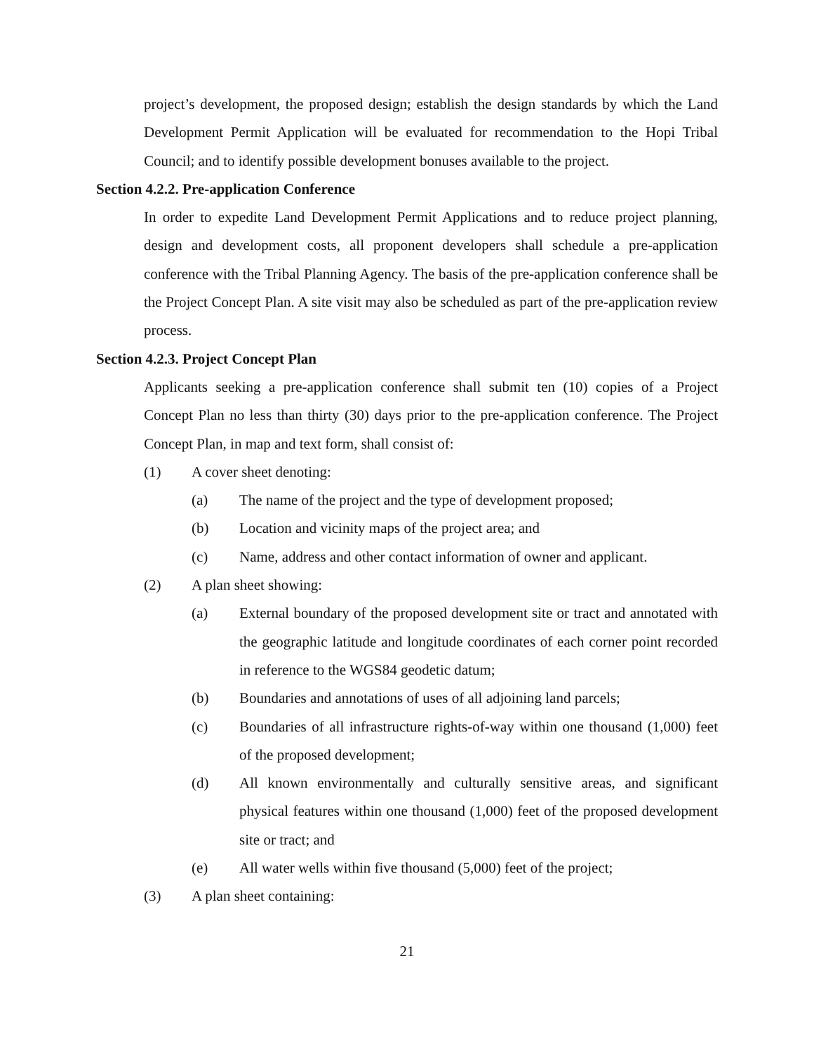project’s development, the proposed design; establish the design standards by which the Land Development Permit Application will be evaluated for recommendation to the Hopi Tribal Council; and to identify possible development bonuses available to the project.
Section 4.2.2. Pre-application Conference
In order to expedite Land Development Permit Applications and to reduce project planning, design and development costs, all proponent developers shall schedule a pre-application conference with the Tribal Planning Agency. The basis of the pre-application conference shall be the Project Concept Plan. A site visit may also be scheduled as part of the pre-application review process.
Section 4.2.3. Project Concept Plan
Applicants seeking a pre-application conference shall submit ten (10) copies of a Project Concept Plan no less than thirty (30) days prior to the pre-application conference. The Project Concept Plan, in map and text form, shall consist of:
(1) A cover sheet denoting:
(a) The name of the project and the type of development proposed;
(b) Location and vicinity maps of the project area; and
(c) Name, address and other contact information of owner and applicant.
(2) A plan sheet showing:
(a) External boundary of the proposed development site or tract and annotated with the geographic latitude and longitude coordinates of each corner point recorded in reference to the WGS84 geodetic datum;
(b) Boundaries and annotations of uses of all adjoining land parcels;
(c) Boundaries of all infrastructure rights-of-way within one thousand (1,000) feet of the proposed development;
(d) All known environmentally and culturally sensitive areas, and significant physical features within one thousand (1,000) feet of the proposed development site or tract; and
(e) All water wells within five thousand (5,000) feet of the project;
(3) A plan sheet containing:
21